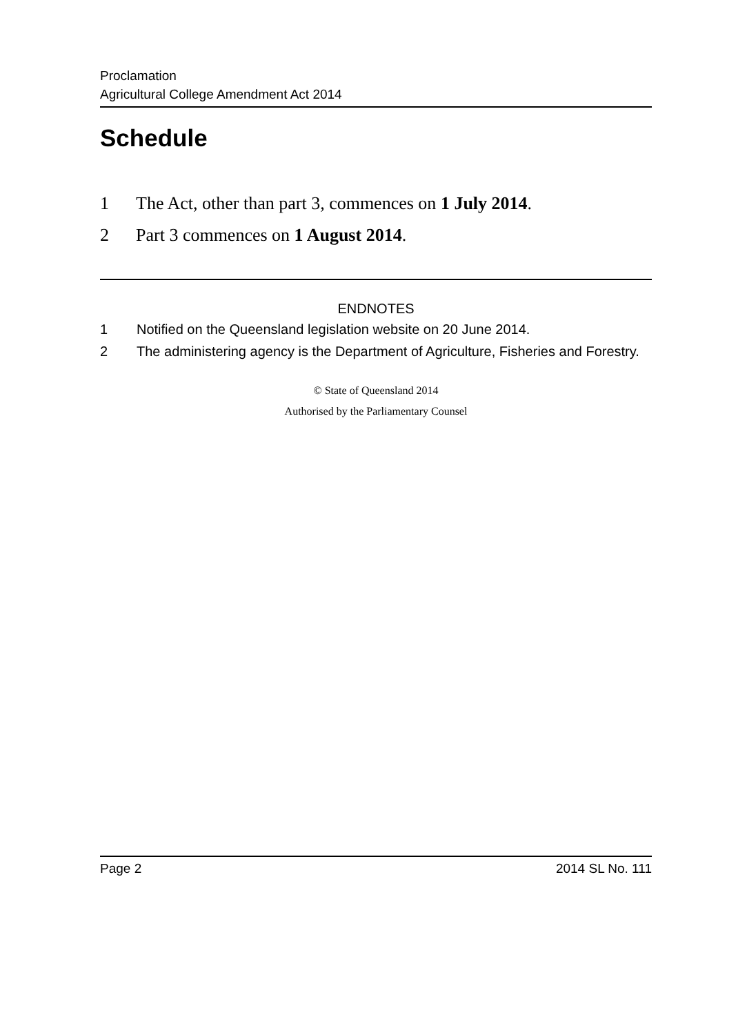Proclamation
Agricultural College Amendment Act 2014
Schedule
1 The Act, other than part 3, commences on 1 July 2014.
2 Part 3 commences on 1 August 2014.
ENDNOTES
1 Notified on the Queensland legislation website on 20 June 2014.
2 The administering agency is the Department of Agriculture, Fisheries and Forestry.
© State of Queensland 2014
Authorised by the Parliamentary Counsel
Page 2 2014 SL No. 111